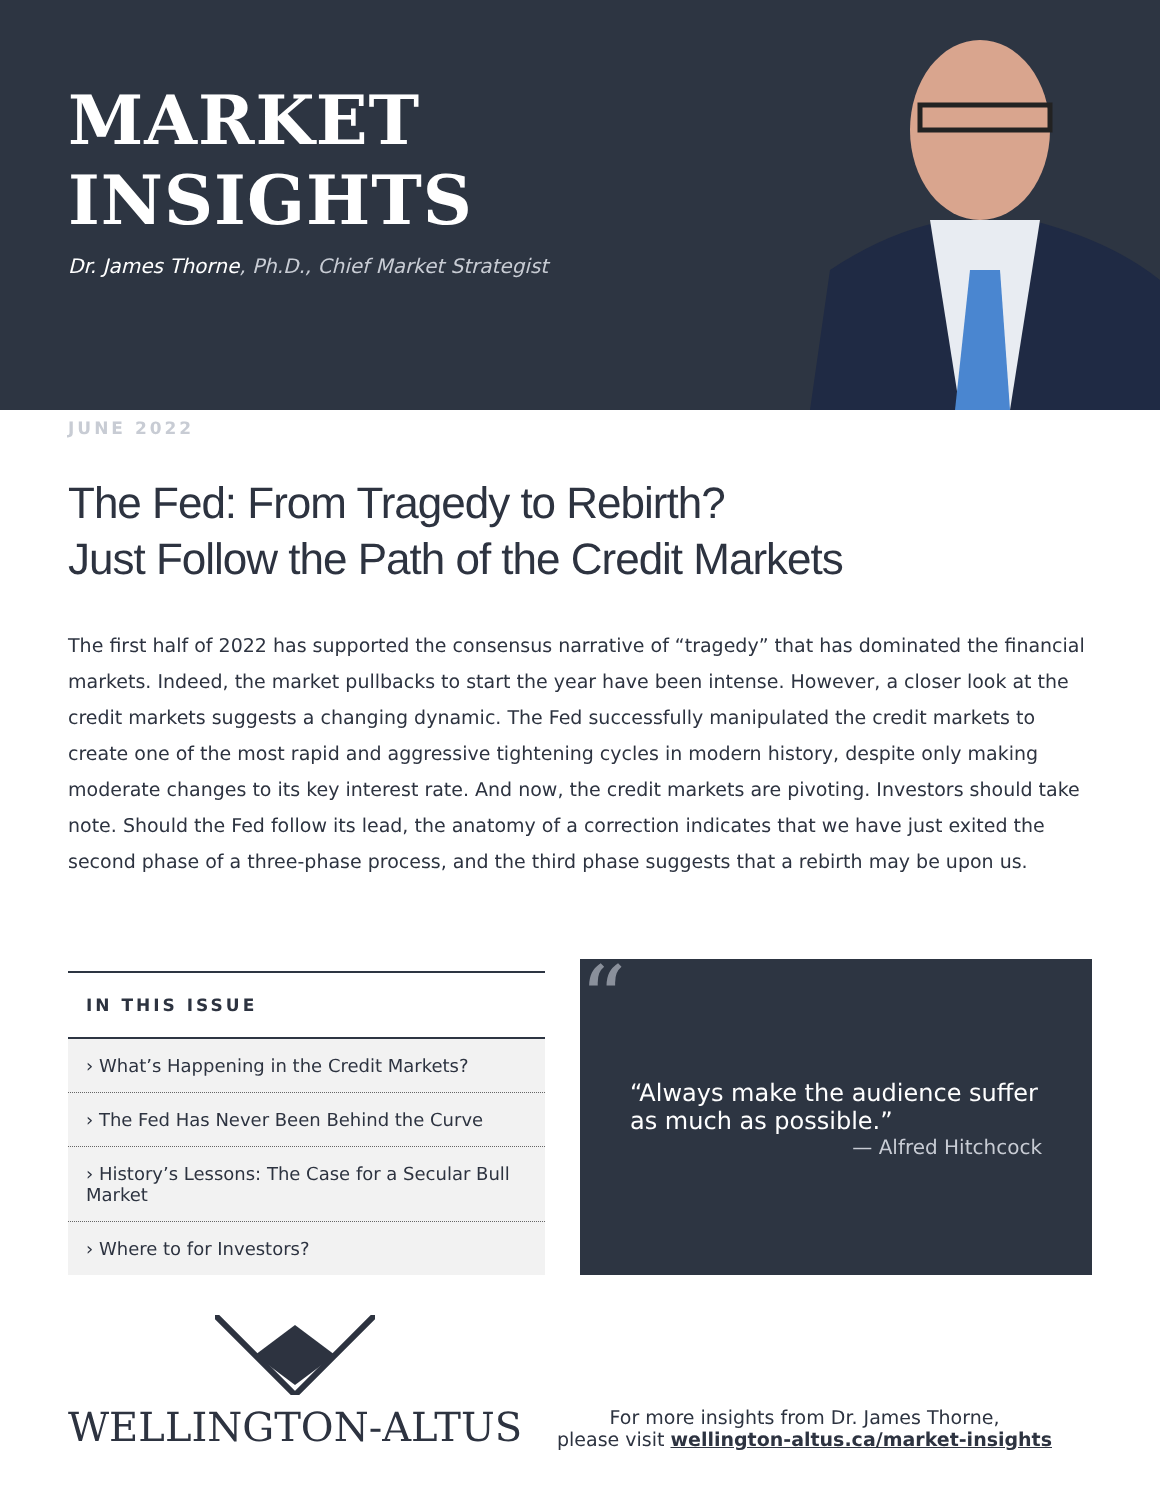MARKET INSIGHTS
Dr. James Thorne, Ph.D., Chief Market Strategist
JUNE 2022
The Fed: From Tragedy to Rebirth?
Just Follow the Path of the Credit Markets
The first half of 2022 has supported the consensus narrative of “tragedy” that has dominated the financial markets. Indeed, the market pullbacks to start the year have been intense. However, a closer look at the credit markets suggests a changing dynamic. The Fed successfully manipulated the credit markets to create one of the most rapid and aggressive tightening cycles in modern history, despite only making moderate changes to its key interest rate. And now, the credit markets are pivoting. Investors should take note. Should the Fed follow its lead, the anatomy of a correction indicates that we have just exited the second phase of a three-phase process, and the third phase suggests that a rebirth may be upon us.
IN THIS ISSUE
› What’s Happening in the Credit Markets?
› The Fed Has Never Been Behind the Curve
› History’s Lessons: The Case for a Secular Bull Market
› Where to for Investors?
““Always make the audience suffer as much as possible.”
— Alfred Hitchcock
WELLINGTON-ALTUS
For more insights from Dr. James Thorne,
please visit wellington-altus.ca/market-insights